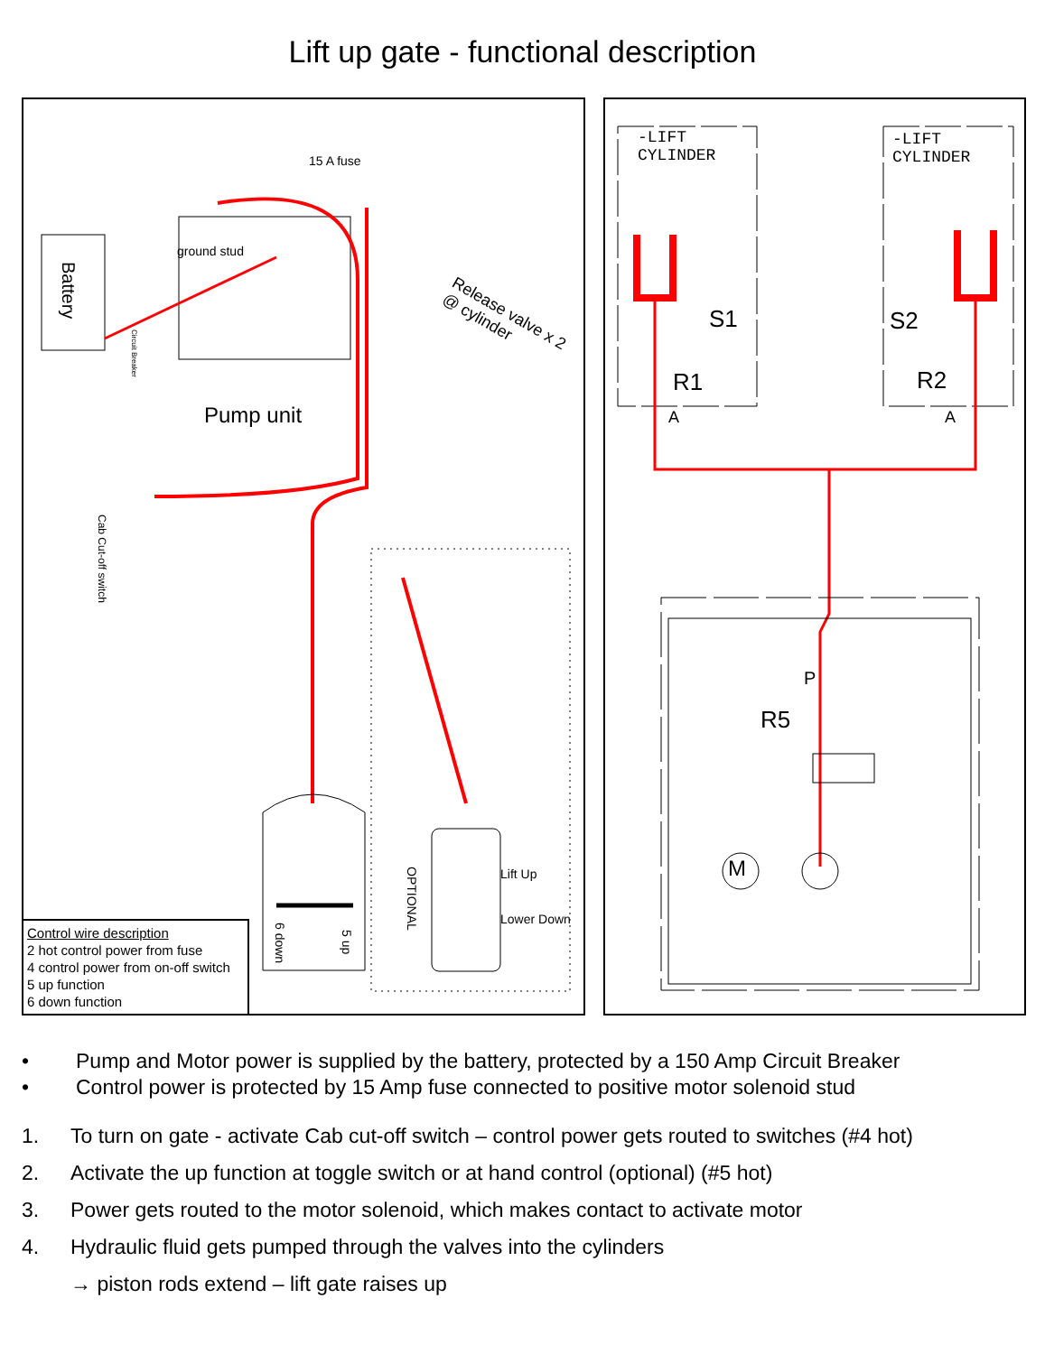Lift up gate - functional description
Battery
15 A fuse
ground stud
Pump unit
Release valve x 2 @ cylinder
Cab Cut-off switch
Circuit Breaker
OPTIONAL
Lift Up
Lower Down
6 down
5 up
Control wire description
2 hot control power from fuse
4 control power from on-off switch
5 up function
6 down function
-LIFT
CYLINDER
-LIFT
CYLINDER
S1 S2
R1 R2
A A
P
R5
M
• Pump and Motor power is supplied by the battery, protected by a 150 Amp Circuit Breaker
• Control power is protected by 15 Amp fuse connected to positive motor solenoid stud
1. To turn on gate - activate Cab cut-off switch – control power gets routed to switches (#4 hot)
2. Activate the up function at toggle switch or at hand control (optional) (#5 hot)
3. Power gets routed to the motor solenoid, which makes contact to activate motor
4. Hydraulic fluid gets pumped through the valves into the cylinders
→ piston rods extend – lift gate raises up